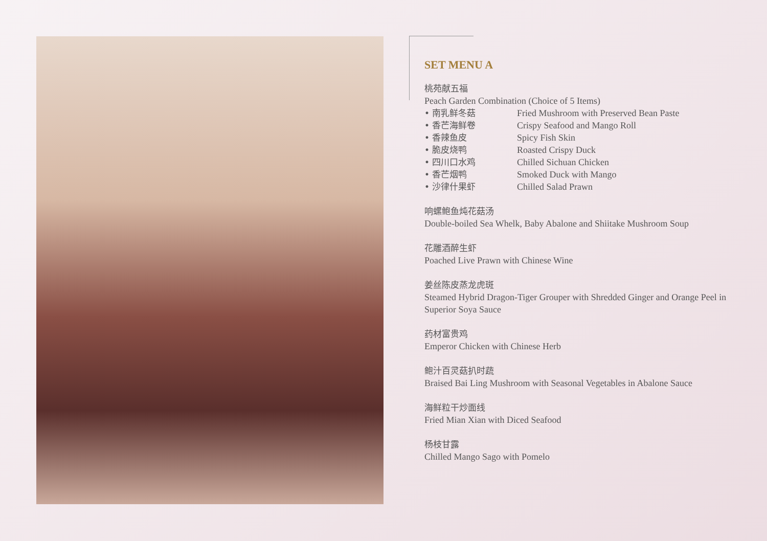SET MENU A
桃苑献五福
Peach Garden Combination (Choice of 5 Items)
• 南乳鲜冬菇 Fried Mushroom with Preserved Bean Paste
• 香芒海鲜卷 Crispy Seafood and Mango Roll
• 香辣鱼皮 Spicy Fish Skin
• 脆皮烧鸭 Roasted Crispy Duck
• 四川口水鸡 Chilled Sichuan Chicken
• 香芒烟鸭 Smoked Duck with Mango
• 沙律什果虾 Chilled Salad Prawn
响螺鲍鱼炖花菇汤
Double-boiled Sea Whelk, Baby Abalone and Shiitake Mushroom Soup
花雕酒醉生虾
Poached Live Prawn with Chinese Wine
姜丝陈皮蒸龙虎斑
Steamed Hybrid Dragon-Tiger Grouper with Shredded Ginger and Orange Peel in Superior Soya Sauce
药材富贵鸡
Emperor Chicken with Chinese Herb
鲍汁百灵菇扒时蔬
Braised Bai Ling Mushroom with Seasonal Vegetables in Abalone Sauce
海鲜粒干炒面线
Fried Mian Xian with Diced Seafood
杨枝甘露
Chilled Mango Sago with Pomelo